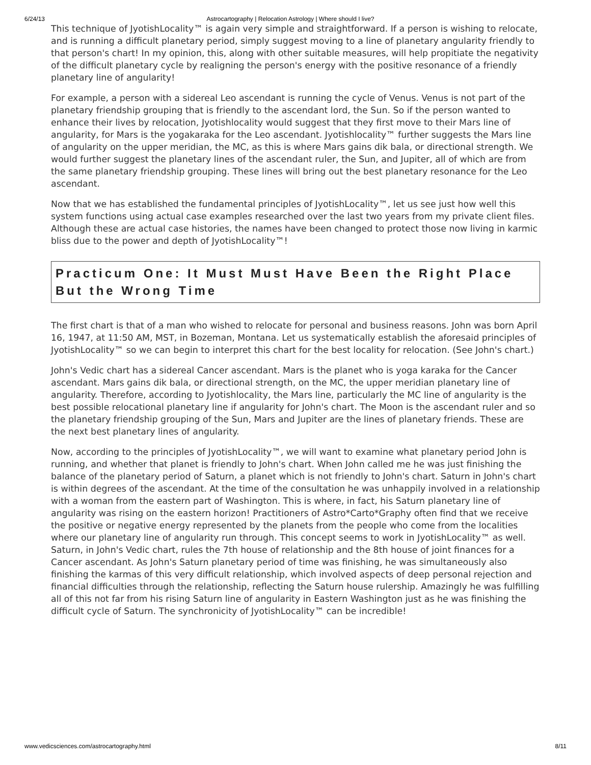6/24/13 Astrocartography | Relocation Astrology | Where should I live?
This technique of JyotishLocality™ is again very simple and straightforward. If a person is wishing to relocate, and is running a difficult planetary period, simply suggest moving to a line of planetary angularity friendly to that person's chart! In my opinion, this, along with other suitable measures, will help propitiate the negativity of the difficult planetary cycle by realigning the person's energy with the positive resonance of a friendly planetary line of angularity!
For example, a person with a sidereal Leo ascendant is running the cycle of Venus. Venus is not part of the planetary friendship grouping that is friendly to the ascendant lord, the Sun. So if the person wanted to enhance their lives by relocation, Jyotishlocality would suggest that they first move to their Mars line of angularity, for Mars is the yogakaraka for the Leo ascendant. Jyotishlocality™ further suggests the Mars line of angularity on the upper meridian, the MC, as this is where Mars gains dik bala, or directional strength. We would further suggest the planetary lines of the ascendant ruler, the Sun, and Jupiter, all of which are from the same planetary friendship grouping. These lines will bring out the best planetary resonance for the Leo ascendant.
Now that we has established the fundamental principles of JyotishLocality™, let us see just how well this system functions using actual case examples researched over the last two years from my private client files. Although these are actual case histories, the names have been changed to protect those now living in karmic bliss due to the power and depth of JyotishLocality™!
Practicum One: It Must Must Have Been the Right Place But the Wrong Time
The first chart is that of a man who wished to relocate for personal and business reasons. John was born April 16, 1947, at 11:50 AM, MST, in Bozeman, Montana. Let us systematically establish the aforesaid principles of JyotishLocality™ so we can begin to interpret this chart for the best locality for relocation. (See John's chart.)
John's Vedic chart has a sidereal Cancer ascendant. Mars is the planet who is yoga karaka for the Cancer ascendant. Mars gains dik bala, or directional strength, on the MC, the upper meridian planetary line of angularity. Therefore, according to Jyotishlocality, the Mars line, particularly the MC line of angularity is the best possible relocational planetary line if angularity for John's chart. The Moon is the ascendant ruler and so the planetary friendship grouping of the Sun, Mars and Jupiter are the lines of planetary friends. These are the next best planetary lines of angularity.
Now, according to the principles of JyotishLocality™, we will want to examine what planetary period John is running, and whether that planet is friendly to John's chart. When John called me he was just finishing the balance of the planetary period of Saturn, a planet which is not friendly to John's chart. Saturn in John's chart is within degrees of the ascendant. At the time of the consultation he was unhappily involved in a relationship with a woman from the eastern part of Washington. This is where, in fact, his Saturn planetary line of angularity was rising on the eastern horizon! Practitioners of Astro*Carto*Graphy often find that we receive the positive or negative energy represented by the planets from the people who come from the localities where our planetary line of angularity run through. This concept seems to work in JyotishLocality™ as well. Saturn, in John's Vedic chart, rules the 7th house of relationship and the 8th house of joint finances for a Cancer ascendant. As John's Saturn planetary period of time was finishing, he was simultaneously also finishing the karmas of this very difficult relationship, which involved aspects of deep personal rejection and financial difficulties through the relationship, reflecting the Saturn house rulership. Amazingly he was fulfilling all of this not far from his rising Saturn line of angularity in Eastern Washington just as he was finishing the difficult cycle of Saturn. The synchronicity of JyotishLocality™ can be incredible!
www.vedicsciences.com/astrocartography.html 8/11